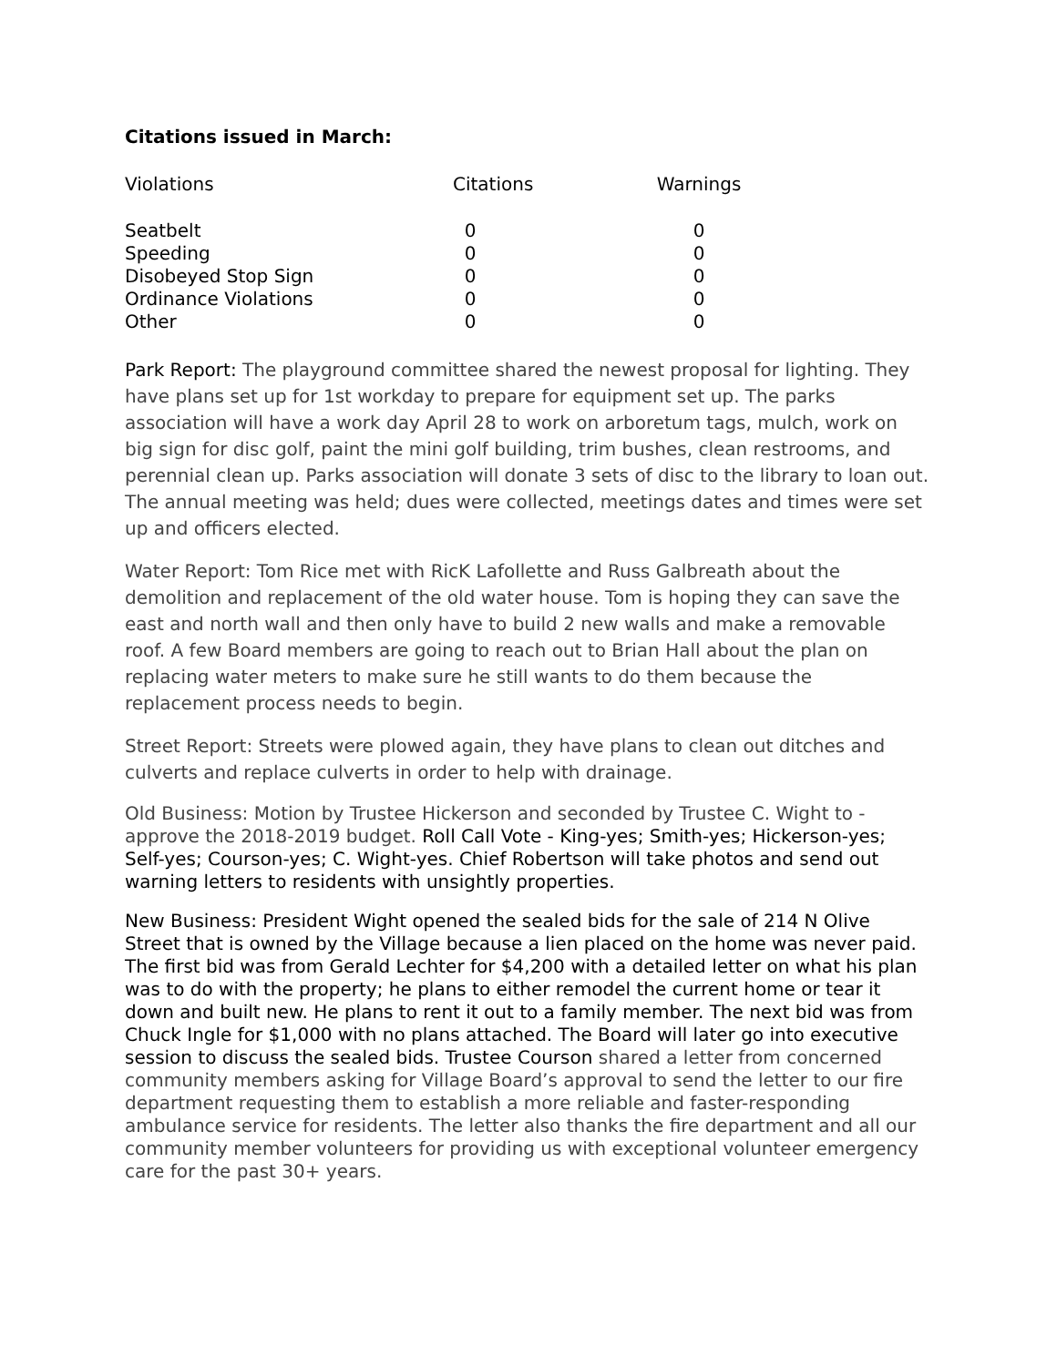Citations issued in March:
| Violations | Citations | Warnings |
| --- | --- | --- |
| Seatbelt | 0 | 0 |
| Speeding | 0 | 0 |
| Disobeyed Stop Sign | 0 | 0 |
| Ordinance Violations | 0 | 0 |
| Other | 0 | 0 |
Park Report: The playground committee shared the newest proposal for lighting. They have plans set up for 1st workday to prepare for equipment set up. The parks association will have a work day April 28 to work on arboretum tags, mulch, work on big sign for disc golf, paint the mini golf building, trim bushes, clean restrooms, and perennial clean up. Parks association will donate 3 sets of disc to the library to loan out. The annual meeting was held; dues were collected, meetings dates and times were set up and officers elected.
Water Report: Tom Rice met with RicK Lafollette and Russ Galbreath about the demolition and replacement of the old water house. Tom is hoping they can save the east and north wall and then only have to build 2 new walls and make a removable roof. A few Board members are going to reach out to Brian Hall about the plan on replacing water meters to make sure he still wants to do them because the replacement process needs to begin.
Street Report: Streets were plowed again, they have plans to clean out ditches and culverts and replace culverts in order to help with drainage.
Old Business: Motion by Trustee Hickerson and seconded by Trustee C. Wight to - approve the 2018-2019 budget. Roll Call Vote - King-yes; Smith-yes; Hickerson-yes; Self-yes; Courson-yes; C. Wight-yes. Chief Robertson will take photos and send out warning letters to residents with unsightly properties.
New Business: President Wight opened the sealed bids for the sale of 214 N Olive Street that is owned by the Village because a lien placed on the home was never paid. The first bid was from Gerald Lechter for $4,200 with a detailed letter on what his plan was to do with the property; he plans to either remodel the current home or tear it down and built new. He plans to rent it out to a family member. The next bid was from Chuck Ingle for $1,000 with no plans attached. The Board will later go into executive session to discuss the sealed bids. Trustee Courson shared a letter from concerned community members asking for Village Board’s approval to send the letter to our fire department requesting them to establish a more reliable and faster-responding ambulance service for residents. The letter also thanks the fire department and all our community member volunteers for providing us with exceptional volunteer emergency care for the past 30+ years.